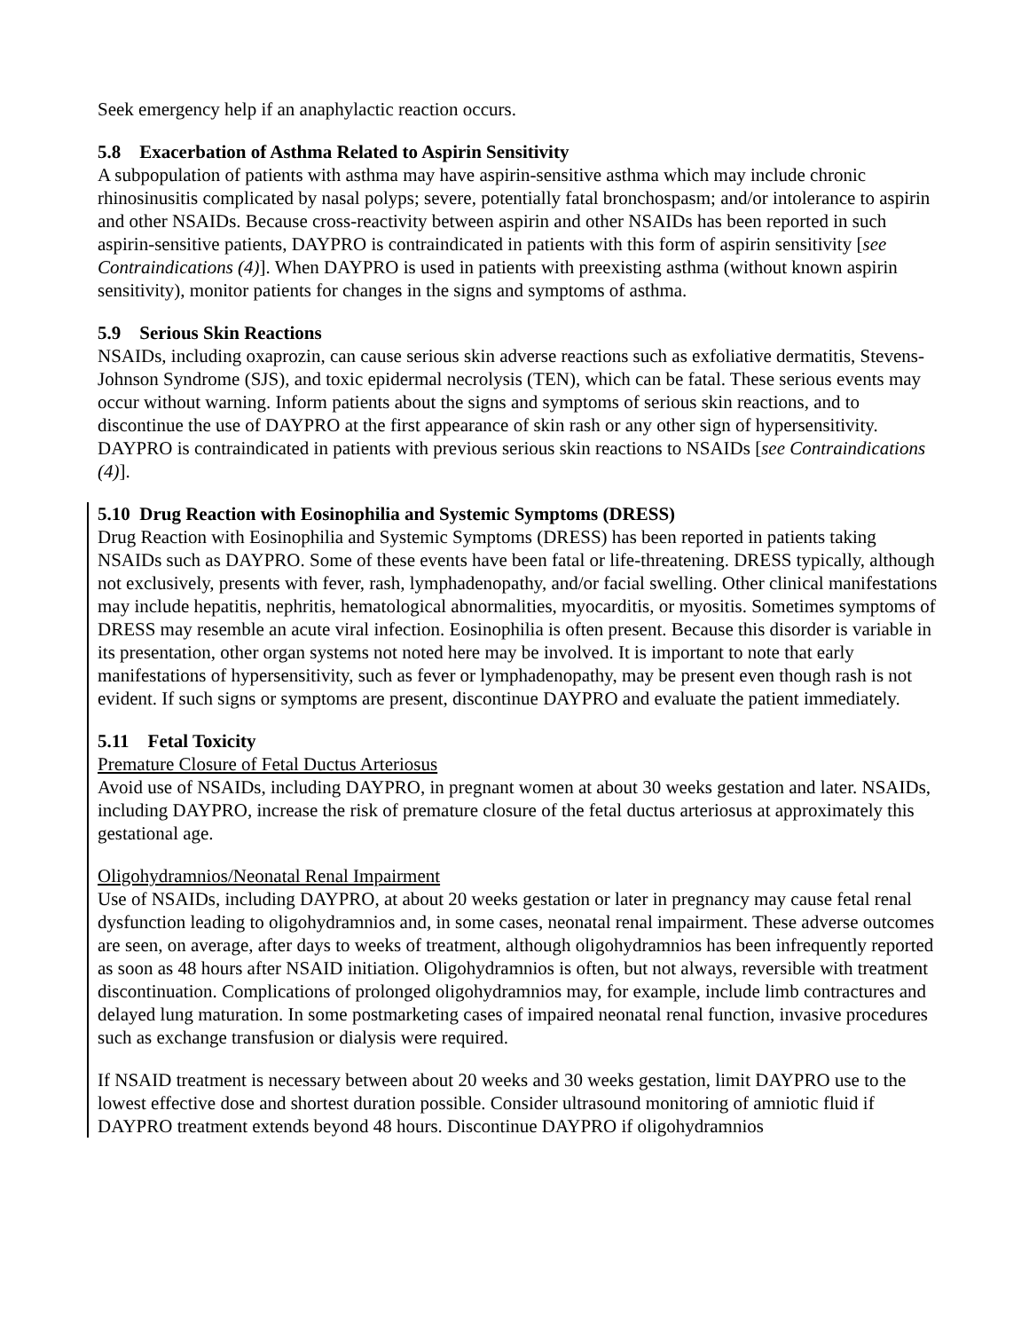Seek emergency help if an anaphylactic reaction occurs.
5.8 Exacerbation of Asthma Related to Aspirin Sensitivity
A subpopulation of patients with asthma may have aspirin-sensitive asthma which may include chronic rhinosinusitis complicated by nasal polyps; severe, potentially fatal bronchospasm; and/or intolerance to aspirin and other NSAIDs. Because cross-reactivity between aspirin and other NSAIDs has been reported in such aspirin-sensitive patients, DAYPRO is contraindicated in patients with this form of aspirin sensitivity [see Contraindications (4)]. When DAYPRO is used in patients with preexisting asthma (without known aspirin sensitivity), monitor patients for changes in the signs and symptoms of asthma.
5.9 Serious Skin Reactions
NSAIDs, including oxaprozin, can cause serious skin adverse reactions such as exfoliative dermatitis, Stevens-Johnson Syndrome (SJS), and toxic epidermal necrolysis (TEN), which can be fatal. These serious events may occur without warning. Inform patients about the signs and symptoms of serious skin reactions, and to discontinue the use of DAYPRO at the first appearance of skin rash or any other sign of hypersensitivity. DAYPRO is contraindicated in patients with previous serious skin reactions to NSAIDs [see Contraindications (4)].
5.10 Drug Reaction with Eosinophilia and Systemic Symptoms (DRESS)
Drug Reaction with Eosinophilia and Systemic Symptoms (DRESS) has been reported in patients taking NSAIDs such as DAYPRO. Some of these events have been fatal or life-threatening. DRESS typically, although not exclusively, presents with fever, rash, lymphadenopathy, and/or facial swelling. Other clinical manifestations may include hepatitis, nephritis, hematological abnormalities, myocarditis, or myositis. Sometimes symptoms of DRESS may resemble an acute viral infection. Eosinophilia is often present. Because this disorder is variable in its presentation, other organ systems not noted here may be involved. It is important to note that early manifestations of hypersensitivity, such as fever or lymphadenopathy, may be present even though rash is not evident. If such signs or symptoms are present, discontinue DAYPRO and evaluate the patient immediately.
5.11 Fetal Toxicity
Premature Closure of Fetal Ductus Arteriosus
Avoid use of NSAIDs, including DAYPRO, in pregnant women at about 30 weeks gestation and later. NSAIDs, including DAYPRO, increase the risk of premature closure of the fetal ductus arteriosus at approximately this gestational age.
Oligohydramnios/Neonatal Renal Impairment
Use of NSAIDs, including DAYPRO, at about 20 weeks gestation or later in pregnancy may cause fetal renal dysfunction leading to oligohydramnios and, in some cases, neonatal renal impairment. These adverse outcomes are seen, on average, after days to weeks of treatment, although oligohydramnios has been infrequently reported as soon as 48 hours after NSAID initiation. Oligohydramnios is often, but not always, reversible with treatment discontinuation. Complications of prolonged oligohydramnios may, for example, include limb contractures and delayed lung maturation. In some postmarketing cases of impaired neonatal renal function, invasive procedures such as exchange transfusion or dialysis were required.
If NSAID treatment is necessary between about 20 weeks and 30 weeks gestation, limit DAYPRO use to the lowest effective dose and shortest duration possible. Consider ultrasound monitoring of amniotic fluid if DAYPRO treatment extends beyond 48 hours. Discontinue DAYPRO if oligohydramnios